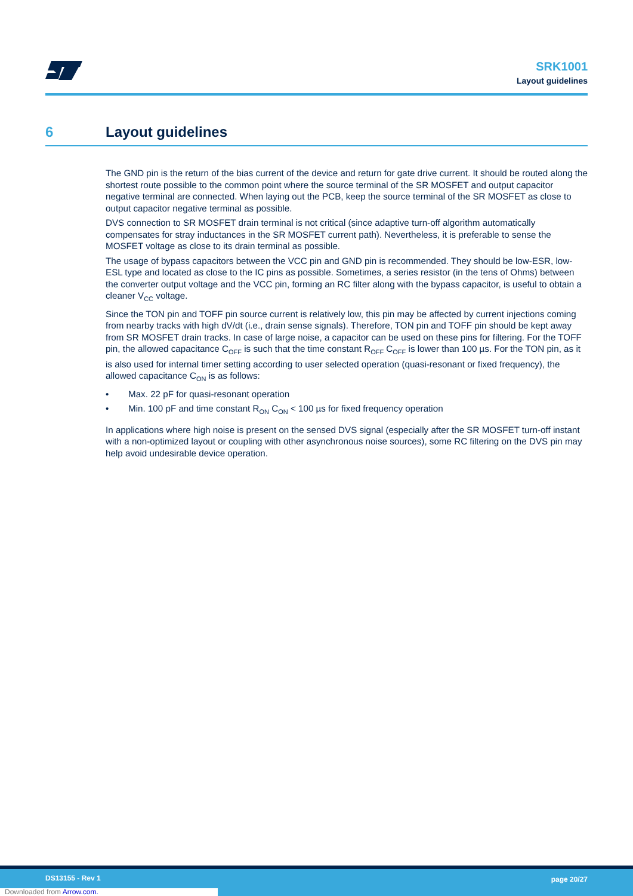SRK1001
Layout guidelines
6 Layout guidelines
The GND pin is the return of the bias current of the device and return for gate drive current. It should be routed along the shortest route possible to the common point where the source terminal of the SR MOSFET and output capacitor negative terminal are connected. When laying out the PCB, keep the source terminal of the SR MOSFET as close to output capacitor negative terminal as possible.
DVS connection to SR MOSFET drain terminal is not critical (since adaptive turn-off algorithm automatically compensates for stray inductances in the SR MOSFET current path). Nevertheless, it is preferable to sense the MOSFET voltage as close to its drain terminal as possible.
The usage of bypass capacitors between the VCC pin and GND pin is recommended. They should be low-ESR, low-ESL type and located as close to the IC pins as possible. Sometimes, a series resistor (in the tens of Ohms) between the converter output voltage and the VCC pin, forming an RC filter along with the bypass capacitor, is useful to obtain a cleaner V<sub>CC</sub> voltage.
Since the TON pin and TOFF pin source current is relatively low, this pin may be affected by current injections coming from nearby tracks with high dV/dt (i.e., drain sense signals). Therefore, TON pin and TOFF pin should be kept away from SR MOSFET drain tracks. In case of large noise, a capacitor can be used on these pins for filtering. For the TOFF pin, the allowed capacitance C<sub>OFF</sub> is such that the time constant R<sub>OFF</sub> C<sub>OFF</sub> is lower than 100 µs. For the TON pin, as it is also used for internal timer setting according to user selected operation (quasi-resonant or fixed frequency), the allowed capacitance C<sub>ON</sub> is as follows:
• Max. 22 pF for quasi-resonant operation
• Min. 100 pF and time constant R<sub>ON</sub> C<sub>ON</sub> < 100 µs for fixed frequency operation
In applications where high noise is present on the sensed DVS signal (especially after the SR MOSFET turn-off instant with a non-optimized layout or coupling with other asynchronous noise sources), some RC filtering on the DVS pin may help avoid undesirable device operation.
DS13155 - Rev 1 page 20/27
Downloaded from Arrow.com.